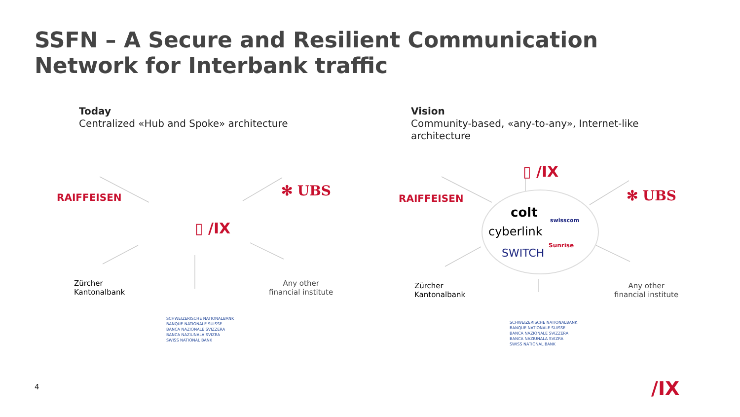SSFN – A Secure and Resilient Communication Network for Interbank traffic
Today
Centralized «Hub and Spoke» architecture
Vision
Community-based, «any-to-any», Internet-like architecture
RAIFFEISEN ✻ UBS
▯ /IX
Zürcher
Kantonalbank
Any other
financial institute
SCHWEIZERISCHE NATIONALBANK
BANQUE NATIONALE SUISSE
BANCA NAZIONALE SVIZZERA
BANCA NAZIUNALA SVIZRA
SWISS NATIONAL BANK
RAIFFEISEN
▯ /IX
✻ UBS
colt
swisscom
cyberlink
Sunrise
SWITCH
Zürcher
Kantonalbank
Any other
financial institute
SCHWEIZERISCHE NATIONALBANK
BANQUE NATIONALE SUISSE
BANCA NAZIONALE SVIZZERA
BANCA NAZIUNALA SVIZRA
SWISS NATIONAL BANK
4 /IX